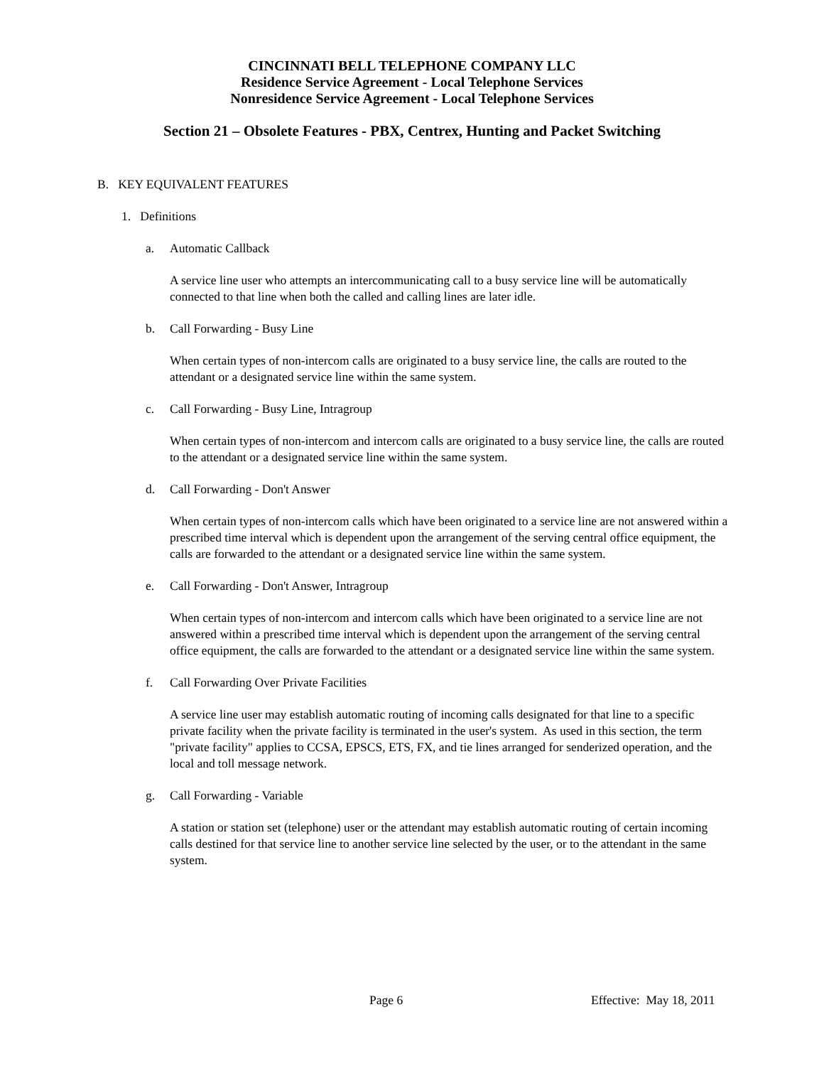CINCINNATI BELL TELEPHONE COMPANY LLC
Residence Service Agreement - Local Telephone Services
Nonresidence Service Agreement - Local Telephone Services
Section 21 – Obsolete Features - PBX, Centrex, Hunting and Packet Switching
B. KEY EQUIVALENT FEATURES
1. Definitions
a. Automatic Callback
A service line user who attempts an intercommunicating call to a busy service line will be automatically connected to that line when both the called and calling lines are later idle.
b. Call Forwarding - Busy Line
When certain types of non-intercom calls are originated to a busy service line, the calls are routed to the attendant or a designated service line within the same system.
c. Call Forwarding - Busy Line, Intragroup
When certain types of non-intercom and intercom calls are originated to a busy service line, the calls are routed to the attendant or a designated service line within the same system.
d. Call Forwarding - Don't Answer
When certain types of non-intercom calls which have been originated to a service line are not answered within a prescribed time interval which is dependent upon the arrangement of the serving central office equipment, the calls are forwarded to the attendant or a designated service line within the same system.
e. Call Forwarding - Don't Answer, Intragroup
When certain types of non-intercom and intercom calls which have been originated to a service line are not answered within a prescribed time interval which is dependent upon the arrangement of the serving central office equipment, the calls are forwarded to the attendant or a designated service line within the same system.
f. Call Forwarding Over Private Facilities
A service line user may establish automatic routing of incoming calls designated for that line to a specific private facility when the private facility is terminated in the user's system. As used in this section, the term "private facility" applies to CCSA, EPSCS, ETS, FX, and tie lines arranged for senderized operation, and the local and toll message network.
g. Call Forwarding - Variable
A station or station set (telephone) user or the attendant may establish automatic routing of certain incoming calls destined for that service line to another service line selected by the user, or to the attendant in the same system.
Page 6 Effective: May 18, 2011